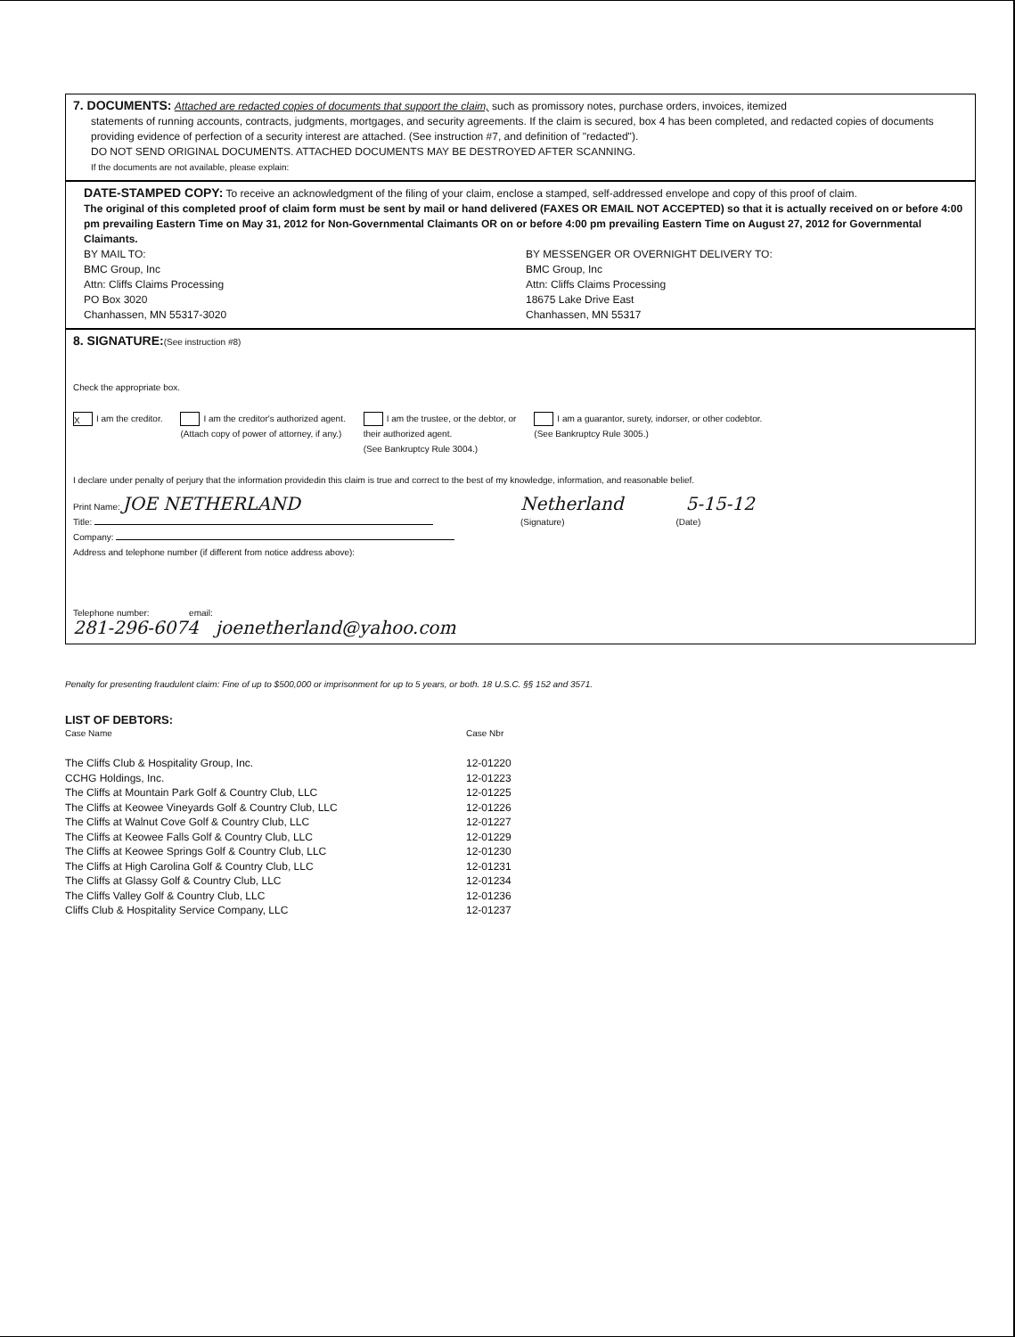7. DOCUMENTS: Attached are redacted copies of documents that support the claim, such as promissory notes, purchase orders, invoices, itemized
statements of running accounts, contracts, judgments, mortgages, and security agreements. If the claim is secured, box 4 has been completed, and redacted copies of documents providing evidence of perfection of a security interest are attached. (See instruction #7, and definition of "redacted").
DO NOT SEND ORIGINAL DOCUMENTS. ATTACHED DOCUMENTS MAY BE DESTROYED AFTER SCANNING.
If the documents are not available, please explain:
DATE-STAMPED COPY: To receive an acknowledgment of the filing of your claim, enclose a stamped, self-addressed envelope and copy of this proof of claim.
The original of this completed proof of claim form must be sent by mail or hand delivered (FAXES OR EMAIL NOT ACCEPTED) so that it is actually received on or before 4:00 pm prevailing Eastern Time on May 31, 2012 for Non-Governmental Claimants OR on or before 4:00 pm prevailing Eastern Time on August 27, 2012 for Governmental Claimants.
BY MAIL TO:
BMC Group, Inc
Attn: Cliffs Claims Processing
PO Box 3020
Chanhassen, MN 55317-3020
BY MESSENGER OR OVERNIGHT DELIVERY TO:
BMC Group, Inc
Attn: Cliffs Claims Processing
18675 Lake Drive East
Chanhassen, MN 55317
8. SIGNATURE:(See instruction #8)
Check the appropriate box.
X I am the creditor. I am the creditor's authorized agent.
(Attach copy of power of attorney, if any.)
I am the trustee, or the debtor, or
their authorized agent.
(See Bankruptcy Rule 3004.)
I am a guarantor, surety, indorser, or other codebtor.
(See Bankruptcy Rule 3005.)
I declare under penalty of perjury that the information providedin this claim is true and correct to the best of my knowledge, information, and reasonable belief.
Print Name: JOE NETHERLAND
Title:
Company:
Address and telephone number (if different from notice address above):
Telephone number: email:
281-296-6074 joenetherland@yahoo.com
Netherland 5-15-12
(Signature) (Date)
Penalty for presenting fraudulent claim: Fine of up to $500,000 or imprisonment for up to 5 years, or both. 18 U.S.C. §§ 152 and 3571.
LIST OF DEBTORS:
| Case Name | Case Nbr |
| --- | --- |
| The Cliffs Club & Hospitality Group, Inc. | 12-01220 |
| CCHG Holdings, Inc. | 12-01223 |
| The Cliffs at Mountain Park Golf & Country Club, LLC | 12-01225 |
| The Cliffs at Keowee Vineyards Golf & Country Club, LLC | 12-01226 |
| The Cliffs at Walnut Cove Golf & Country Club, LLC | 12-01227 |
| The Cliffs at Keowee Falls Golf & Country Club, LLC | 12-01229 |
| The Cliffs at Keowee Springs Golf & Country Club, LLC | 12-01230 |
| The Cliffs at High Carolina Golf & Country Club, LLC | 12-01231 |
| The Cliffs at Glassy Golf & Country Club, LLC | 12-01234 |
| The Cliffs Valley Golf & Country Club, LLC | 12-01236 |
| Cliffs Club & Hospitality Service Company, LLC | 12-01237 |